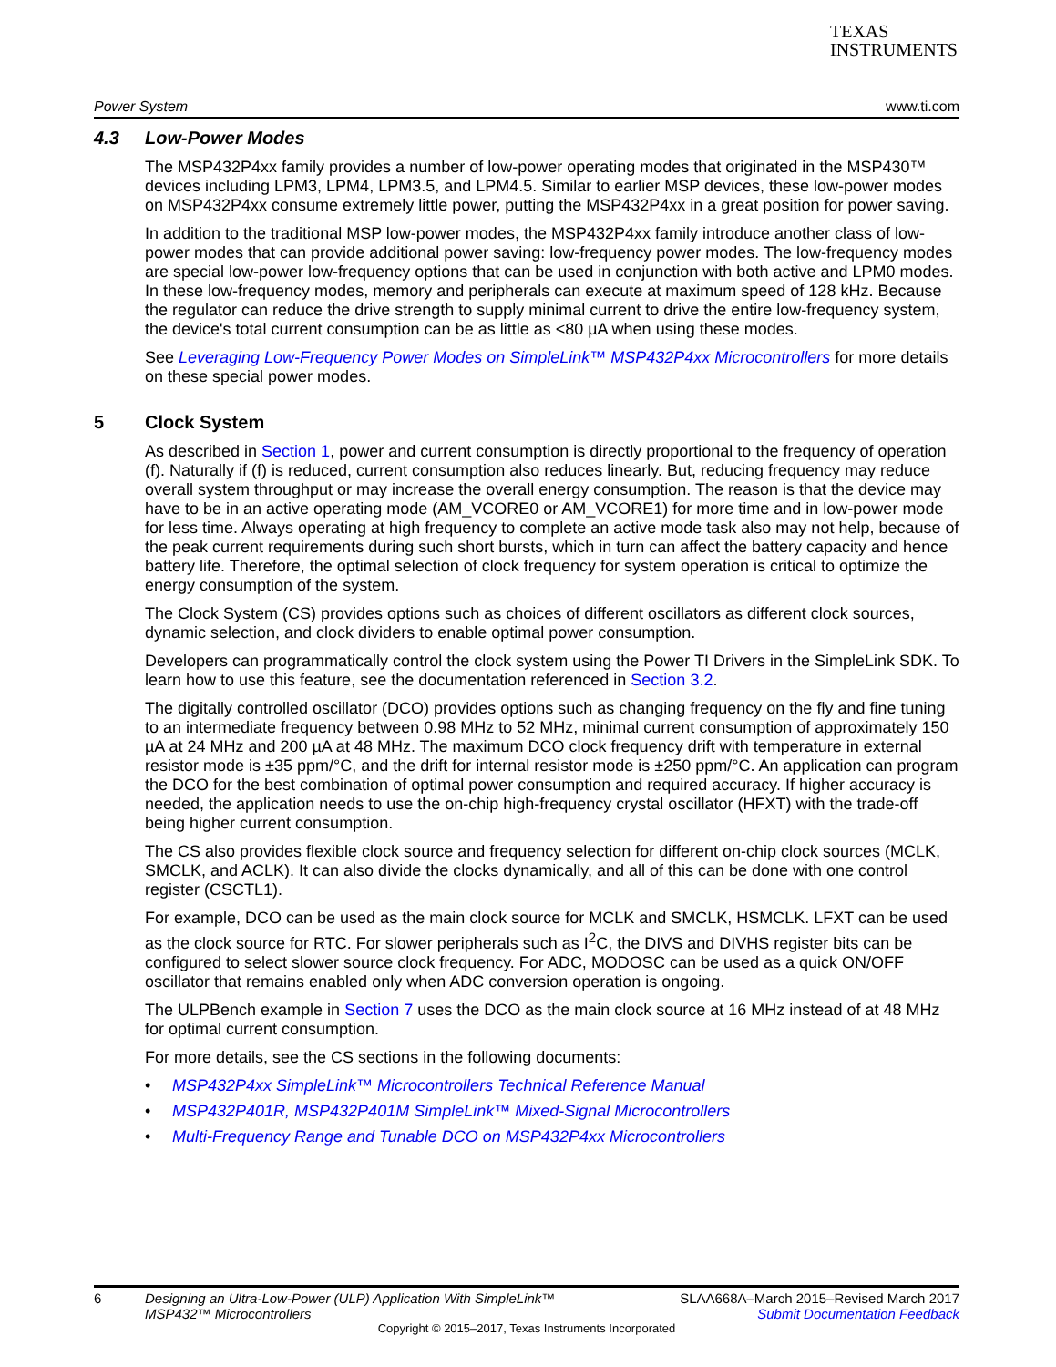TEXAS
INSTRUMENTS
Power System www.ti.com
4.3 Low-Power Modes
The MSP432P4xx family provides a number of low-power operating modes that originated in the MSP430™ devices including LPM3, LPM4, LPM3.5, and LPM4.5. Similar to earlier MSP devices, these low-power modes on MSP432P4xx consume extremely little power, putting the MSP432P4xx in a great position for power saving.
In addition to the traditional MSP low-power modes, the MSP432P4xx family introduce another class of low-power modes that can provide additional power saving: low-frequency power modes. The low-frequency modes are special low-power low-frequency options that can be used in conjunction with both active and LPM0 modes. In these low-frequency modes, memory and peripherals can execute at maximum speed of 128 kHz. Because the regulator can reduce the drive strength to supply minimal current to drive the entire low-frequency system, the device's total current consumption can be as little as <80 µA when using these modes.
See Leveraging Low-Frequency Power Modes on SimpleLink™ MSP432P4xx Microcontrollers for more details on these special power modes.
5 Clock System
As described in Section 1, power and current consumption is directly proportional to the frequency of operation (f). Naturally if (f) is reduced, current consumption also reduces linearly. But, reducing frequency may reduce overall system throughput or may increase the overall energy consumption. The reason is that the device may have to be in an active operating mode (AM_VCORE0 or AM_VCORE1) for more time and in low-power mode for less time. Always operating at high frequency to complete an active mode task also may not help, because of the peak current requirements during such short bursts, which in turn can affect the battery capacity and hence battery life. Therefore, the optimal selection of clock frequency for system operation is critical to optimize the energy consumption of the system.
The Clock System (CS) provides options such as choices of different oscillators as different clock sources, dynamic selection, and clock dividers to enable optimal power consumption.
Developers can programmatically control the clock system using the Power TI Drivers in the SimpleLink SDK. To learn how to use this feature, see the documentation referenced in Section 3.2.
The digitally controlled oscillator (DCO) provides options such as changing frequency on the fly and fine tuning to an intermediate frequency between 0.98 MHz to 52 MHz, minimal current consumption of approximately 150 µA at 24 MHz and 200 µA at 48 MHz. The maximum DCO clock frequency drift with temperature in external resistor mode is ±35 ppm/°C, and the drift for internal resistor mode is ±250 ppm/°C. An application can program the DCO for the best combination of optimal power consumption and required accuracy. If higher accuracy is needed, the application needs to use the on-chip high-frequency crystal oscillator (HFXT) with the trade-off being higher current consumption.
The CS also provides flexible clock source and frequency selection for different on-chip clock sources (MCLK, SMCLK, and ACLK). It can also divide the clocks dynamically, and all of this can be done with one control register (CSCTL1).
For example, DCO can be used as the main clock source for MCLK and SMCLK, HSMCLK. LFXT can be used as the clock source for RTC. For slower peripherals such as I<sup>2</sup>C, the DIVS and DIVHS register bits can be configured to select slower source clock frequency. For ADC, MODOSC can be used as a quick ON/OFF oscillator that remains enabled only when ADC conversion operation is ongoing.
The ULPBench example in Section 7 uses the DCO as the main clock source at 16 MHz instead of at 48 MHz for optimal current consumption.
For more details, see the CS sections in the following documents:
• MSP432P4xx SimpleLink™ Microcontrollers Technical Reference Manual
• MSP432P401R, MSP432P401M SimpleLink™ Mixed-Signal Microcontrollers
• Multi-Frequency Range and Tunable DCO on MSP432P4xx Microcontrollers
6 Designing an Ultra-Low-Power (ULP) Application With SimpleLink™
MSP432™ Microcontrollers
SLAA668A–March 2015–Revised March 2017
Submit Documentation Feedback
Copyright © 2015–2017, Texas Instruments Incorporated